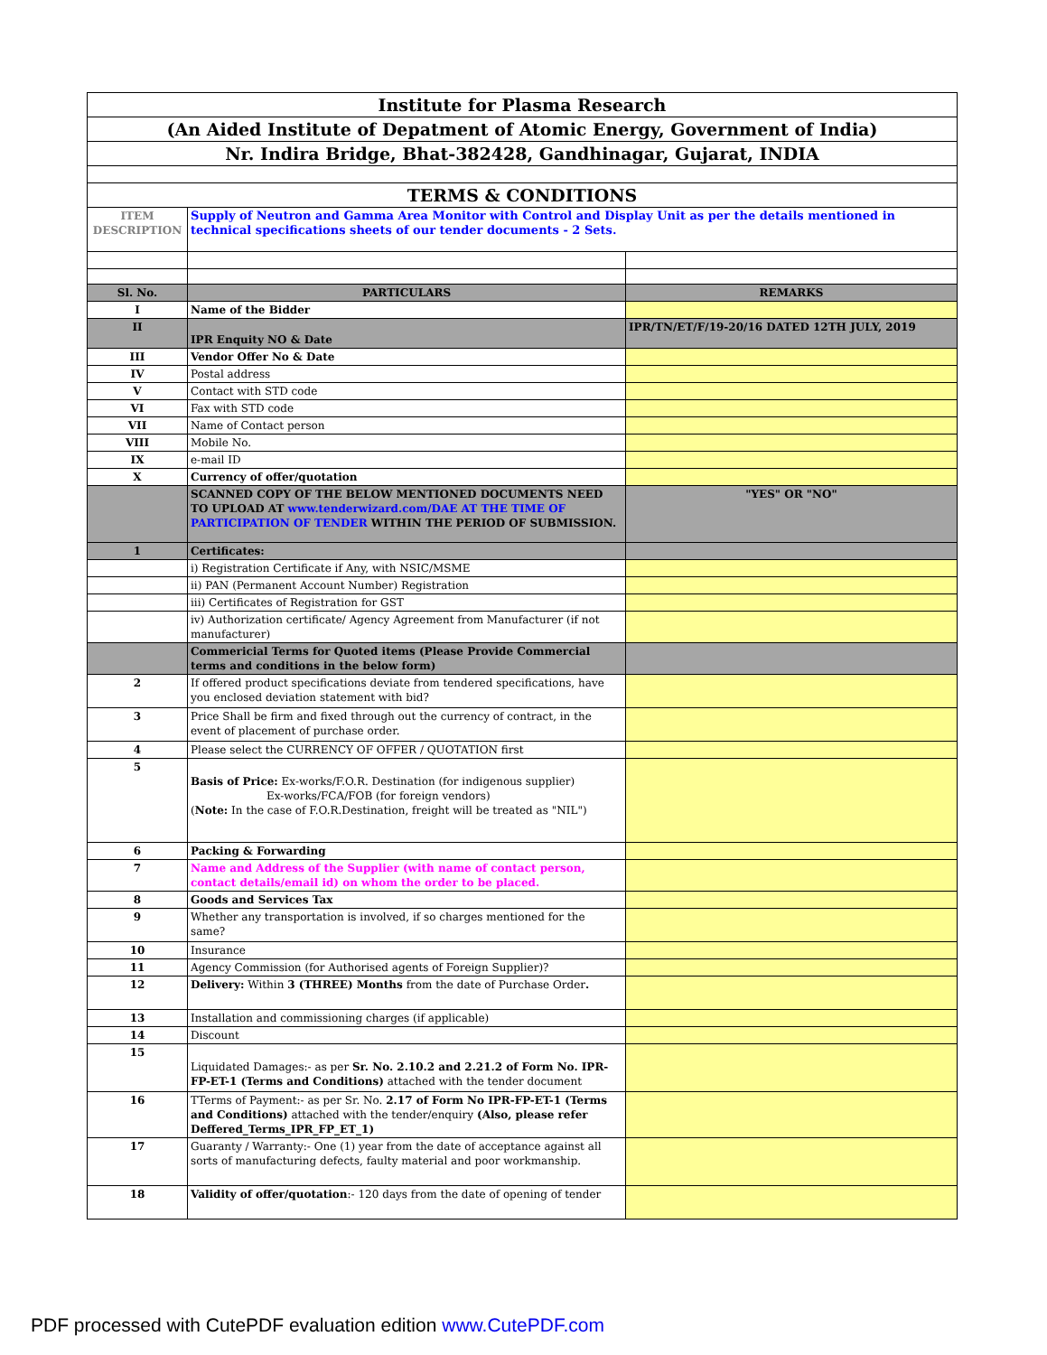| Institute for Plasma Research | | |
| (An Aided Institute of Depatment of Atomic Energy, Government of India) | | |
| Nr. Indira Bridge, Bhat-382428, Gandhinagar, Gujarat, INDIA | | |
| TERMS & CONDITIONS | | |
| ITEM DESCRIPTION | Supply of Neutron and Gamma Area Monitor with Control and Display Unit as per the details mentioned in technical specifications sheets of our tender documents - 2 Sets. | |
| Sl. No. | PARTICULARS | REMARKS |
| I | Name of the Bidder | |
| II | IPR Enquity NO & Date | IPR/TN/ET/F/19-20/16 DATED 12TH JULY, 2019 |
| III | Vendor Offer No & Date | |
| IV | Postal address | |
| V | Contact with STD code | |
| VI | Fax with STD code | |
| VII | Name of Contact person | |
| VIII | Mobile No. | |
| IX | e-mail ID | |
| X | Currency of offer/quotation | |
| | SCANNED COPY OF THE BELOW MENTIONED DOCUMENTS NEED TO UPLOAD AT www.tenderwizard.com/DAE AT THE TIME OF PARTICIPATION OF TENDER WITHIN THE PERIOD OF SUBMISSION. | "YES" OR "NO" |
| 1 | Certificates: | |
| | i) Registration Certificate if Any, with NSIC/MSME | |
| | ii) PAN (Permanent Account Number) Registration | |
| | iii) Certificates of Registration for GST | |
| | iv) Authorization certificate/ Agency Agreement from Manufacturer (if not manufacturer) | |
| | Commericial Terms for Quoted items (Please Provide Commercial terms and conditions in the below form) | |
| 2 | If offered product specifications deviate from tendered specifications, have you enclosed deviation statement with bid? | |
| 3 | Price Shall be firm and fixed through out the currency of contract, in the event of placement of purchase order. | |
| 4 | Please select the CURRENCY OF OFFER / QUOTATION first | |
| 5 | Basis of Price: Ex-works/F.O.R. Destination (for indigenous supplier) Ex-works/FCA/FOB (for foreign vendors) ( Note: In the case of F.O.R.Destination, freight will be treated as "NIL") | |
| 6 | Packing & Forwarding | |
| 7 | Name and Address of the Supplier (with name of contact person, contact details/email id) on whom the order to be placed. | |
| 8 | Goods and Services Tax | |
| 9 | Whether any transportation is involved, if so charges mentioned for the same? | |
| 10 | Insurance | |
| 11 | Agency Commission (for Authorised agents of Foreign Supplier)? | |
| 12 | Delivery: Within 3 (THREE) Months from the date of Purchase Order . | |
| 13 | Installation and commissioning charges (if applicable) | |
| 14 | Discount | |
| 15 | Liquidated Damages:- as per Sr. No. 2.10.2 and 2.21.2 of Form No. IPR-FP-ET-1 (Terms and Conditions) attached with the tender document | |
| 16 | TTerms of Payment:- as per Sr. No. 2.17 of Form No IPR-FP-ET-1 (Terms and Conditions) attached with the tender/enquiry (Also, please refer Deffered_Terms_IPR_FP_ET_1) | |
| 17 | Guaranty / Warranty:- One (1) year from the date of acceptance against all sorts of manufacturing defects, faulty material and poor workmanship. | |
| 18 | Validity of offer/quotation :- 120 days from the date of opening of tender | |
PDF processed with CutePDF evaluation edition www.CutePDF.com